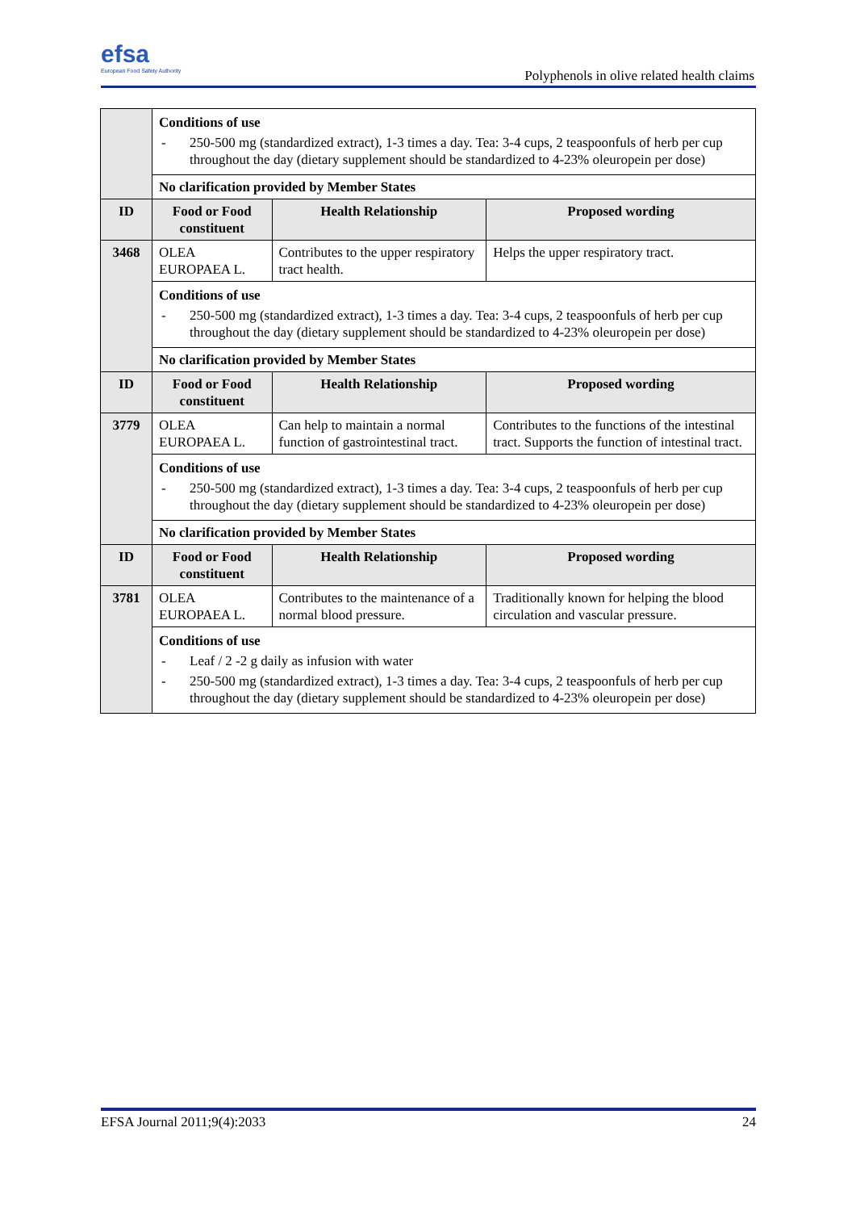efsa
European Food Safety Authority
Polyphenols in olive related health claims
| | Conditions of use - 250-500 mg (standardized extract), 1-3 times a day. Tea: 3-4 cups, 2 teaspoonfuls of herb per cup throughout the day (dietary supplement should be standardized to 4-23% oleuropein per dose) | | |
| | No clarification provided by Member States | | |
| ID | Food or Food constituent | Health Relationship | Proposed wording |
| 3468 | OLEA EUROPAEA L. | Contributes to the upper respiratory tract health. | Helps the upper respiratory tract. |
| | Conditions of use - 250-500 mg (standardized extract), 1-3 times a day. Tea: 3-4 cups, 2 teaspoonfuls of herb per cup throughout the day (dietary supplement should be standardized to 4-23% oleuropein per dose) | | |
| | No clarification provided by Member States | | |
| ID | Food or Food constituent | Health Relationship | Proposed wording |
| 3779 | OLEA EUROPAEA L. | Can help to maintain a normal function of gastrointestinal tract. | Contributes to the functions of the intestinal tract. Supports the function of intestinal tract. |
| | Conditions of use - 250-500 mg (standardized extract), 1-3 times a day. Tea: 3-4 cups, 2 teaspoonfuls of herb per cup throughout the day (dietary supplement should be standardized to 4-23% oleuropein per dose) | | |
| | No clarification provided by Member States | | |
| ID | Food or Food constituent | Health Relationship | Proposed wording |
| 3781 | OLEA EUROPAEA L. | Contributes to the maintenance of a normal blood pressure. | Traditionally known for helping the blood circulation and vascular pressure. |
| | Conditions of use - Leaf / 2 -2 g daily as infusion with water - 250-500 mg (standardized extract), 1-3 times a day. Tea: 3-4 cups, 2 teaspoonfuls of herb per cup throughout the day (dietary supplement should be standardized to 4-23% oleuropein per dose) | | |
EFSA Journal 2011;9(4):2033 24